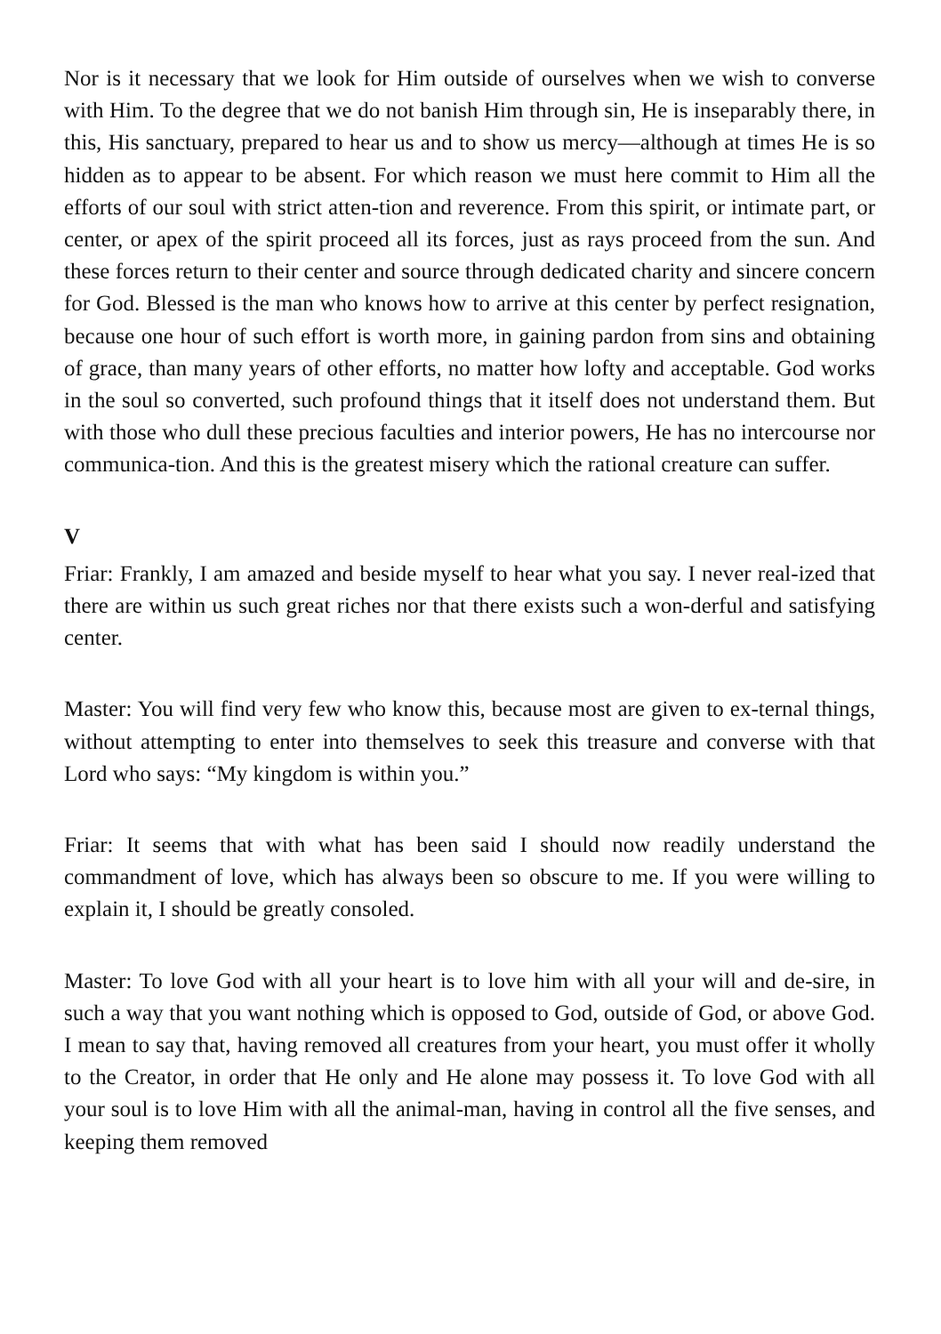Nor is it necessary that we look for Him outside of ourselves when we wish to converse with Him. To the degree that we do not banish Him through sin, He is inseparably there, in this, His sanctuary, prepared to hear us and to show us mercy—although at times He is so hidden as to appear to be absent. For which reason we must here commit to Him all the efforts of our soul with strict atten-tion and reverence. From this spirit, or intimate part, or center, or apex of the spirit proceed all its forces, just as rays proceed from the sun. And these forces return to their center and source through dedicated charity and sincere concern for God. Blessed is the man who knows how to arrive at this center by perfect resignation, because one hour of such effort is worth more, in gaining pardon from sins and obtaining of grace, than many years of other efforts, no matter how lofty and acceptable. God works in the soul so converted, such profound things that it itself does not understand them. But with those who dull these precious faculties and interior powers, He has no intercourse nor communica-tion. And this is the greatest misery which the rational creature can suffer.
V
Friar: Frankly, I am amazed and beside myself to hear what you say. I never real-ized that there are within us such great riches nor that there exists such a won-derful and satisfying center.
Master: You will find very few who know this, because most are given to ex-ternal things, without attempting to enter into themselves to seek this treasure and converse with that Lord who says: “My kingdom is within you.”
Friar: It seems that with what has been said I should now readily understand the commandment of love, which has always been so obscure to me. If you were willing to explain it, I should be greatly consoled.
Master: To love God with all your heart is to love him with all your will and de-sire, in such a way that you want nothing which is opposed to God, outside of God, or above God. I mean to say that, having removed all creatures from your heart, you must offer it wholly to the Creator, in order that He only and He alone may possess it. To love God with all your soul is to love Him with all the animal-man, having in control all the five senses, and keeping them removed